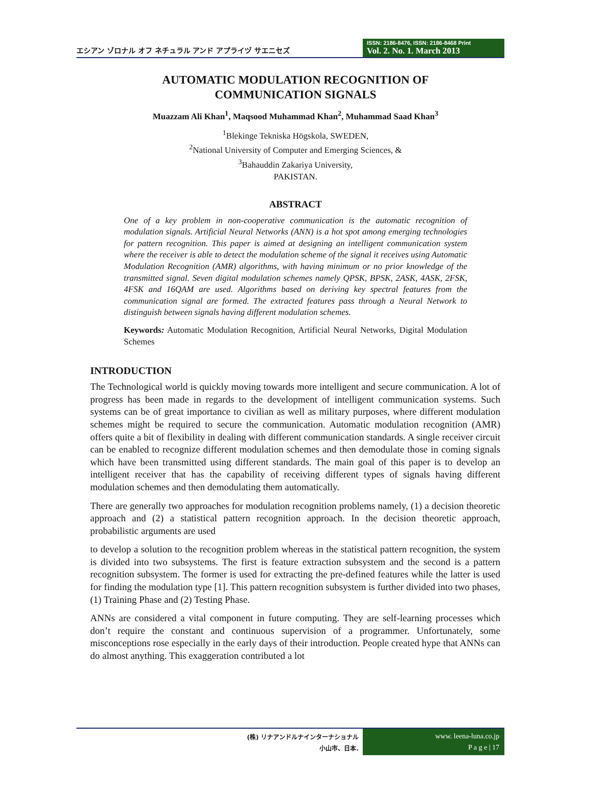エシアン ゾロナル オフ ネチュラル アンド アプライヅ サエニセズ
ISSN: 2186-8476, ISSN: 2186-8468 Print
Vol. 2. No. 1. March 2013
AUTOMATIC MODULATION RECOGNITION OF
COMMUNICATION SIGNALS
Muazzam Ali Khan<sup>1</sup>, Maqsood Muhammad Khan<sup>2</sup>, Muhammad Saad Khan<sup>3</sup>
<sup>1</sup> Blekinge Tekniska Högskola, SWEDEN,
<sup>2</sup> National University of Computer and Emerging Sciences, &
<sup>3</sup> Bahauddin Zakariya University,
PAKISTAN.
ABSTRACT
One of a key problem in non-cooperative communication is the automatic recognition of modulation signals. Artificial Neural Networks (ANN) is a hot spot among emerging technologies for pattern recognition. This paper is aimed at designing an intelligent communication system where the receiver is able to detect the modulation scheme of the signal it receives using Automatic Modulation Recognition (AMR) algorithms, with having minimum or no prior knowledge of the transmitted signal. Seven digital modulation schemes namely QPSK, BPSK, 2ASK, 4ASK, 2FSK, 4FSK and 16QAM are used. Algorithms based on deriving key spectral features from the communication signal are formed. The extracted features pass through a Neural Network to distinguish between signals having different modulation schemes.
Keywords: Automatic Modulation Recognition, Artificial Neural Networks, Digital Modulation Schemes
INTRODUCTION
The Technological world is quickly moving towards more intelligent and secure communication. A lot of progress has been made in regards to the development of intelligent communication systems. Such systems can be of great importance to civilian as well as military purposes, where different modulation schemes might be required to secure the communication. Automatic modulation recognition (AMR) offers quite a bit of flexibility in dealing with different communication standards. A single receiver circuit can be enabled to recognize different modulation schemes and then demodulate those in coming signals which have been transmitted using different standards. The main goal of this paper is to develop an intelligent receiver that has the capability of receiving different types of signals having different modulation schemes and then demodulating them automatically.
There are generally two approaches for modulation recognition problems namely, (1) a decision theoretic approach and (2) a statistical pattern recognition approach. In the decision theoretic approach, probabilistic arguments are used
to develop a solution to the recognition problem whereas in the statistical pattern recognition, the system is divided into two subsystems. The first is feature extraction subsystem and the second is a pattern recognition subsystem. The former is used for extracting the pre-defined features while the latter is used for finding the modulation type [1]. This pattern recognition subsystem is further divided into two phases, (1) Training Phase and (2) Testing Phase.
ANNs are considered a vital component in future computing. They are self-learning processes which don’t require the constant and continuous supervision of a programmer. Unfortunately, some misconceptions rose especially in the early days of their introduction. People created hype that ANNs can do almost anything. This exaggeration contributed a lot
(株) リナアンドルナインターナショナル
小山市、日本.
www. leena-luna.co.jp
P a g e | 17